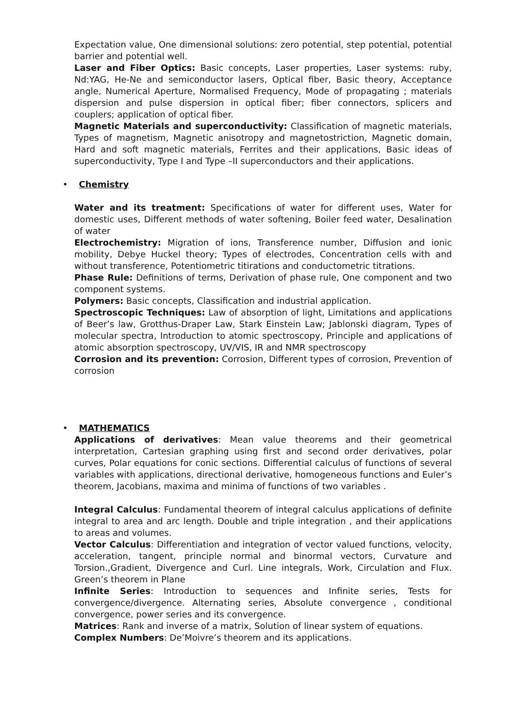Expectation value, One dimensional solutions: zero potential, step potential, potential barrier and potential well.
Laser and Fiber Optics: Basic concepts, Laser properties, Laser systems: ruby, Nd:YAG, He-Ne and semiconductor lasers, Optical fiber, Basic theory, Acceptance angle, Numerical Aperture, Normalised Frequency, Mode of propagating ; materials dispersion and pulse dispersion in optical fiber; fiber connectors, splicers and couplers; application of optical fiber.
Magnetic Materials and superconductivity: Classification of magnetic materials, Types of magnetism, Magnetic anisotropy and magnetostriction, Magnetic domain, Hard and soft magnetic materials, Ferrites and their applications, Basic ideas of superconductivity, Type I and Type –II superconductors and their applications.
• Chemistry
Water and its treatment: Specifications of water for different uses, Water for domestic uses, Different methods of water softening, Boiler feed water, Desalination of water
Electrochemistry: Migration of ions, Transference number, Diffusion and ionic mobility, Debye Huckel theory; Types of electrodes, Concentration cells with and without transference, Potentiometric titirations and conductometric titrations.
Phase Rule: Definitions of terms, Derivation of phase rule, One component and two component systems.
Polymers: Basic concepts, Classification and industrial application.
Spectroscopic Techniques: Law of absorption of light, Limitations and applications of Beer’s law, Grotthus-Draper Law, Stark Einstein Law; Jablonski diagram, Types of molecular spectra, Introduction to atomic spectroscopy, Principle and applications of atomic absorption spectroscopy, UV/VIS, IR and NMR spectroscopy
Corrosion and its prevention: Corrosion, Different types of corrosion, Prevention of corrosion
• MATHEMATICS
Applications of derivatives: Mean value theorems and their geometrical interpretation, Cartesian graphing using first and second order derivatives, polar curves, Polar equations for conic sections. Differential calculus of functions of several variables with applications, directional derivative, homogeneous functions and Euler’s theorem, Jacobians, maxima and minima of functions of two variables .
Integral Calculus: Fundamental theorem of integral calculus applications of definite integral to area and arc length. Double and triple integration , and their applications to areas and volumes.
Vector Calculus: Differentiation and integration of vector valued functions, velocity, acceleration, tangent, principle normal and binormal vectors, Curvature and Torsion.,Gradient, Divergence and Curl. Line integrals, Work, Circulation and Flux. Green’s theorem in Plane
Infinite Series: Introduction to sequences and Infinite series, Tests for convergence/divergence. Alternating series, Absolute convergence , conditional convergence, power series and its convergence.
Matrices: Rank and inverse of a matrix, Solution of linear system of equations.
Complex Numbers: De’Moivre’s theorem and its applications.